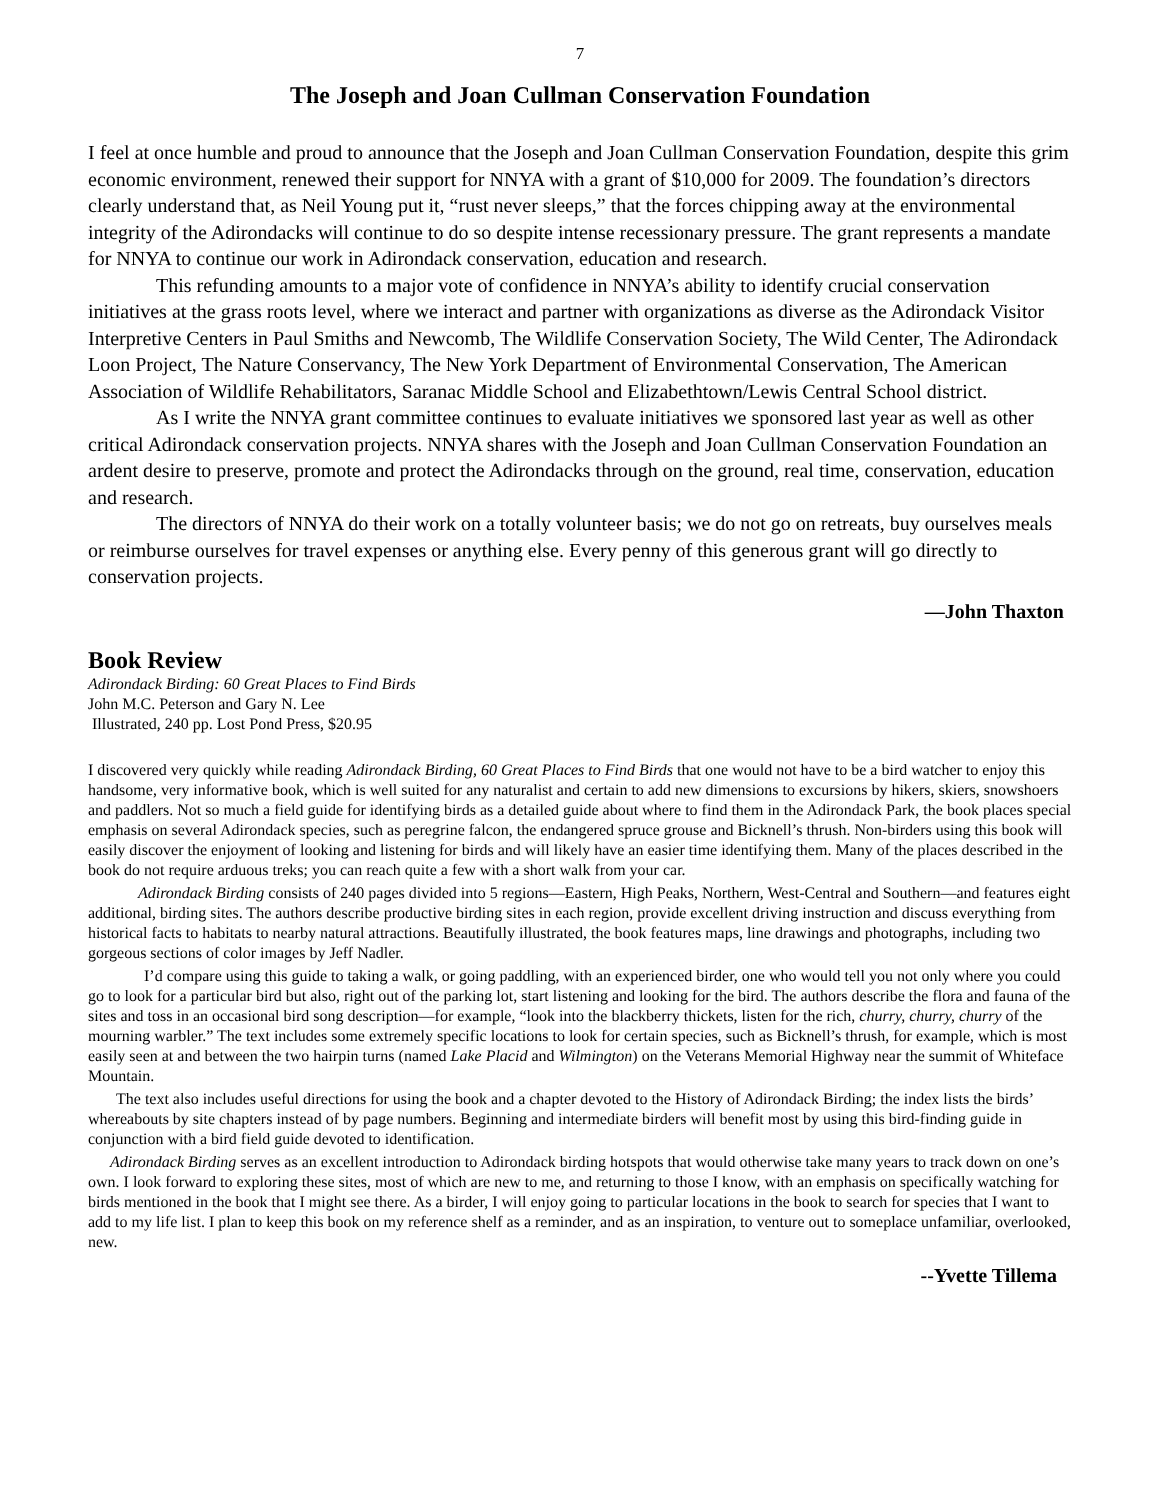7
The Joseph and Joan Cullman Conservation Foundation
I feel at once humble and proud to announce that the Joseph and Joan Cullman Conservation Foundation, despite this grim economic environment, renewed their support for NNYA with a grant of $10,000 for 2009. The foundation’s directors clearly understand that, as Neil Young put it, “rust never sleeps,” that the forces chipping away at the environmental integrity of the Adirondacks will continue to do so despite intense recessionary pressure. The grant represents a mandate for NNYA to continue our work in Adirondack conservation, education and research.
This refunding amounts to a major vote of confidence in NNYA’s ability to identify crucial conservation initiatives at the grass roots level, where we interact and partner with organizations as diverse as the Adirondack Visitor Interpretive Centers in Paul Smiths and Newcomb, The Wildlife Conservation Society, The Wild Center, The Adirondack Loon Project, The Nature Conservancy, The New York Department of Environmental Conservation, The American Association of Wildlife Rehabilitators, Saranac Middle School and Elizabethtown/Lewis Central School district.
As I write the NNYA grant committee continues to evaluate initiatives we sponsored last year as well as other critical Adirondack conservation projects. NNYA shares with the Joseph and Joan Cullman Conservation Foundation an ardent desire to preserve, promote and protect the Adirondacks through on the ground, real time, conservation, education and research.
The directors of NNYA do their work on a totally volunteer basis; we do not go on retreats, buy ourselves meals or reimburse ourselves for travel expenses or anything else. Every penny of this generous grant will go directly to conservation projects.
—John Thaxton
Book Review
Adirondack Birding: 60 Great Places to Find Birds
John M.C. Peterson and Gary N. Lee
Illustrated, 240 pp. Lost Pond Press, $20.95
I discovered very quickly while reading Adirondack Birding, 60 Great Places to Find Birds that one would not have to be a bird watcher to enjoy this handsome, very informative book, which is well suited for any naturalist and certain to add new dimensions to excursions by hikers, skiers, snowshoers and paddlers. Not so much a field guide for identifying birds as a detailed guide about where to find them in the Adirondack Park, the book places special emphasis on several Adirondack species, such as peregrine falcon, the endangered spruce grouse and Bicknell’s thrush. Non-birders using this book will easily discover the enjoyment of looking and listening for birds and will likely have an easier time identifying them. Many of the places described in the book do not require arduous treks; you can reach quite a few with a short walk from your car.
Adirondack Birding consists of 240 pages divided into 5 regions—Eastern, High Peaks, Northern, West-Central and Southern—and features eight additional, birding sites. The authors describe productive birding sites in each region, provide excellent driving instruction and discuss everything from historical facts to habitats to nearby natural attractions. Beautifully illustrated, the book features maps, line drawings and photographs, including two gorgeous sections of color images by Jeff Nadler.
I’d compare using this guide to taking a walk, or going paddling, with an experienced birder, one who would tell you not only where you could go to look for a particular bird but also, right out of the parking lot, start listening and looking for the bird. The authors describe the flora and fauna of the sites and toss in an occasional bird song description—for example, “look into the blackberry thickets, listen for the rich, churry, churry, churry of the mourning warbler.” The text includes some extremely specific locations to look for certain species, such as Bicknell’s thrush, for example, which is most easily seen at and between the two hairpin turns (named Lake Placid and Wilmington) on the Veterans Memorial Highway near the summit of Whiteface Mountain.
The text also includes useful directions for using the book and a chapter devoted to the History of Adirondack Birding; the index lists the birds’ whereabouts by site chapters instead of by page numbers. Beginning and intermediate birders will benefit most by using this bird-finding guide in conjunction with a bird field guide devoted to identification.
Adirondack Birding serves as an excellent introduction to Adirondack birding hotspots that would otherwise take many years to track down on one’s own. I look forward to exploring these sites, most of which are new to me, and returning to those I know, with an emphasis on specifically watching for birds mentioned in the book that I might see there. As a birder, I will enjoy going to particular locations in the book to search for species that I want to add to my life list. I plan to keep this book on my reference shelf as a reminder, and as an inspiration, to venture out to someplace unfamiliar, overlooked, new.
--Yvette Tillema